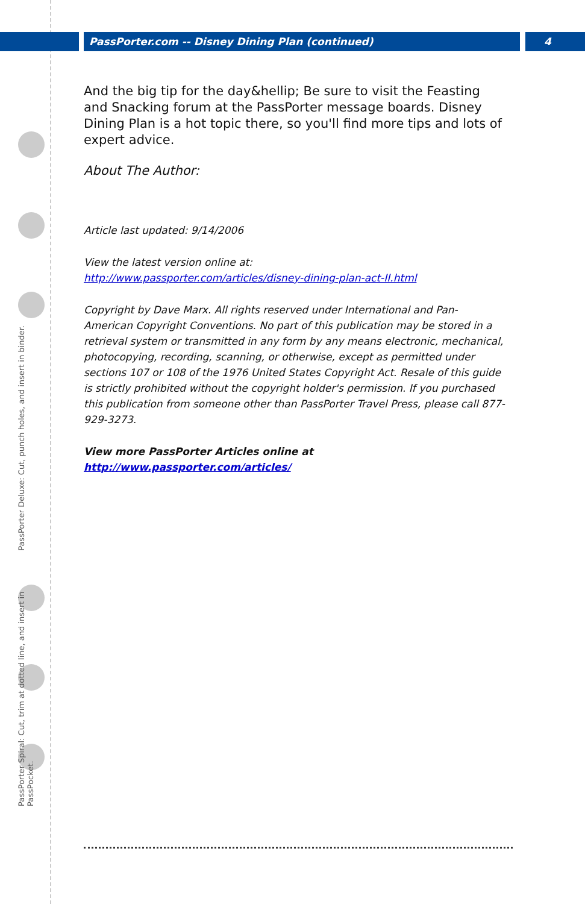PassPorter Deluxe: Cut, punch holes, and insert in binder.
PassPorter Spiral: Cut, trim at dotted line, and insert in PassPocket.
PassPorter.com -- Disney Dining Plan (continued) 4
And the big tip for the day&hellip; Be sure to visit the Feasting and Snacking forum at the PassPorter message boards. Disney Dining Plan is a hot topic there, so you'll find more tips and lots of expert advice.
About The Author:
Article last updated: 9/14/2006
View the latest version online at:
http://www.passporter.com/articles/disney-dining-plan-act-II.html
Copyright by Dave Marx. All rights reserved under International and Pan-American Copyright Conventions. No part of this publication may be stored in a retrieval system or transmitted in any form by any means electronic, mechanical, photocopying, recording, scanning, or otherwise, except as permitted under sections 107 or 108 of the 1976 United States Copyright Act. Resale of this guide is strictly prohibited without the copyright holder's permission. If you purchased this publication from someone other than PassPorter Travel Press, please call 877-929-3273.
View more PassPorter Articles online at http://www.passporter.com/articles/